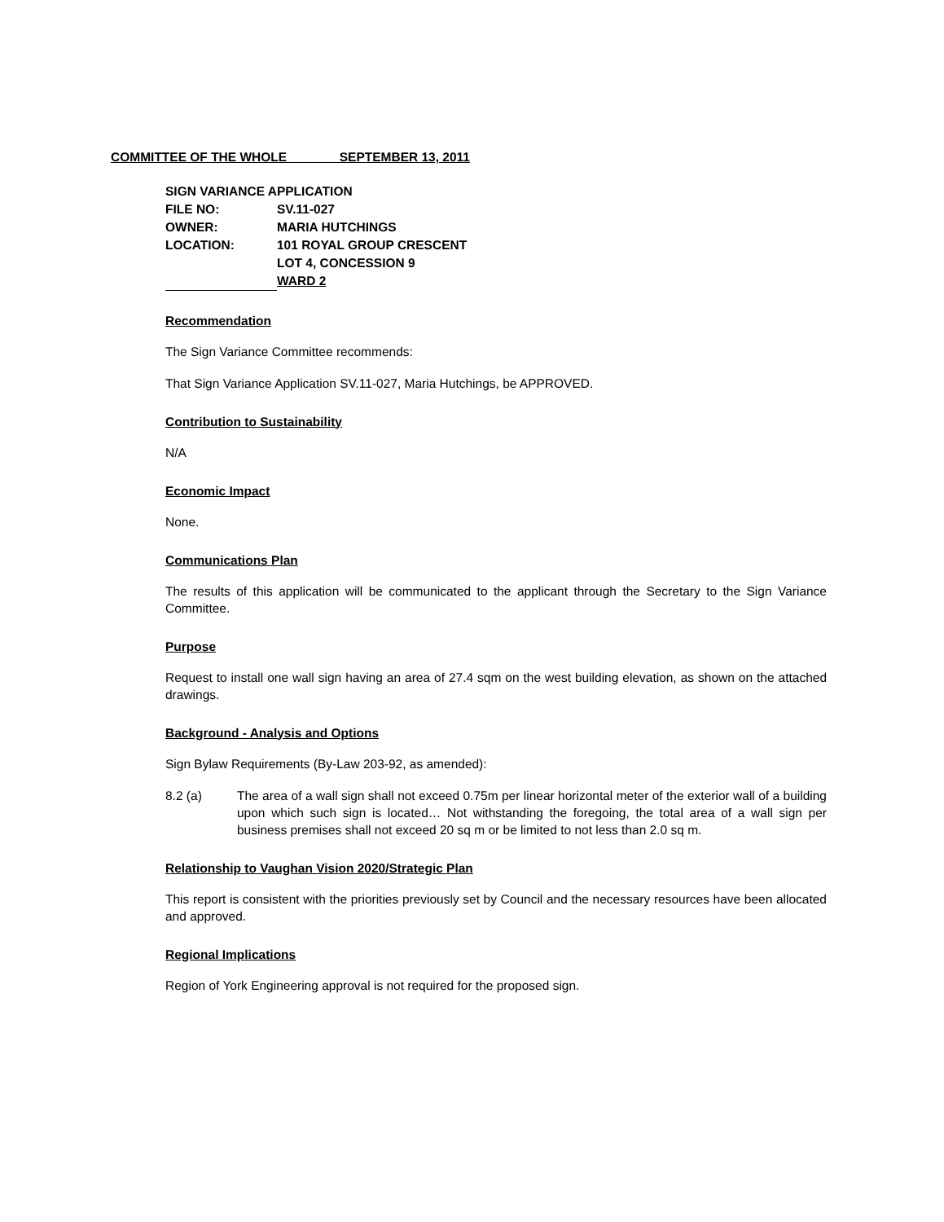COMMITTEE OF THE WHOLE SEPTEMBER 13, 2011
| SIGN VARIANCE APPLICATION | |
| FILE NO: | SV.11-027 |
| OWNER: | MARIA HUTCHINGS |
| LOCATION: | 101 ROYAL GROUP CRESCENT |
| | LOT 4, CONCESSION 9 |
| | WARD 2 |
Recommendation
The Sign Variance Committee recommends:
That Sign Variance Application SV.11-027, Maria Hutchings, be APPROVED.
Contribution to Sustainability
N/A
Economic Impact
None.
Communications Plan
The results of this application will be communicated to the applicant through the Secretary to the Sign Variance Committee.
Purpose
Request to install one wall sign having an area of 27.4 sqm on the west building elevation, as shown on the attached drawings.
Background - Analysis and Options
Sign Bylaw Requirements (By-Law 203-92, as amended):
8.2 (a) The area of a wall sign shall not exceed 0.75m per linear horizontal meter of the exterior wall of a building upon which such sign is located… Not withstanding the foregoing, the total area of a wall sign per business premises shall not exceed 20 sq m or be limited to not less than 2.0 sq m.
Relationship to Vaughan Vision 2020/Strategic Plan
This report is consistent with the priorities previously set by Council and the necessary resources have been allocated and approved.
Regional Implications
Region of York Engineering approval is not required for the proposed sign.